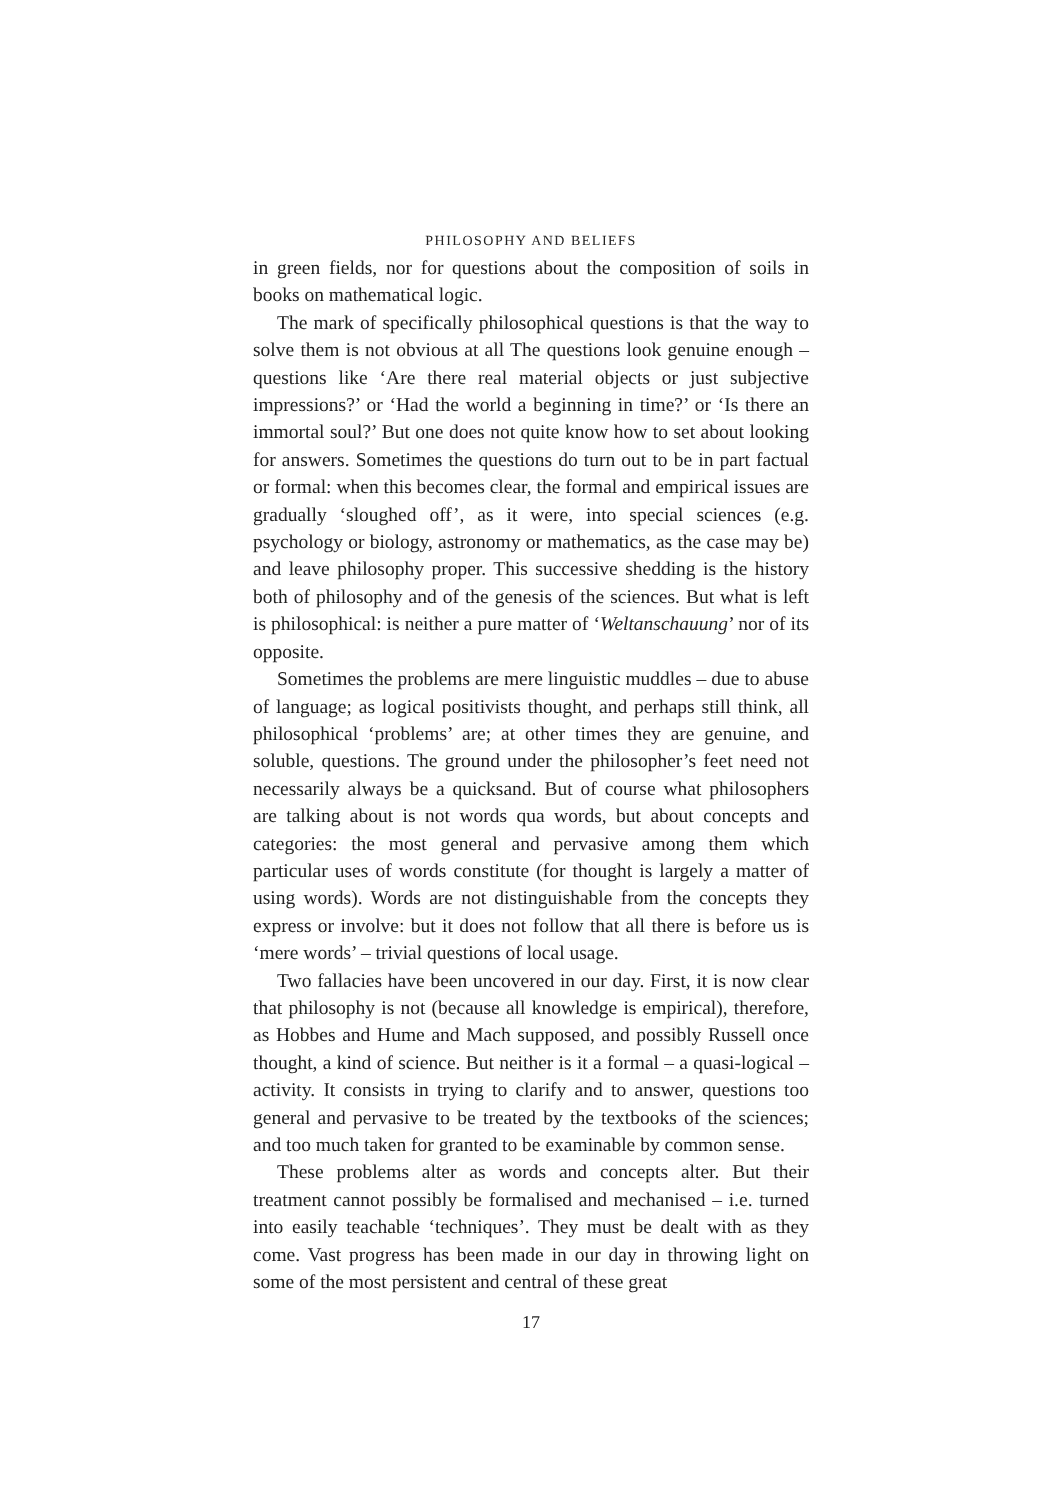PHILOSOPHY AND BELIEFS
in green fields, nor for questions about the composition of soils in books on mathematical logic.
The mark of specifically philosophical questions is that the way to solve them is not obvious at all The questions look genuine enough – questions like ‘Are there real material objects or just subjective impressions?’ or ‘Had the world a beginning in time?’ or ‘Is there an immortal soul?’ But one does not quite know how to set about looking for answers. Sometimes the questions do turn out to be in part factual or formal: when this becomes clear, the formal and empirical issues are gradually ‘sloughed off’, as it were, into special sciences (e.g. psychology or biology, astronomy or mathematics, as the case may be) and leave philosophy proper. This successive shedding is the history both of philosophy and of the genesis of the sciences. But what is left is philosophical: is neither a pure matter of ‘Weltanschauung’ nor of its opposite.
Sometimes the problems are mere linguistic muddles – due to abuse of language; as logical positivists thought, and perhaps still think, all philosophical ‘problems’ are; at other times they are genuine, and soluble, questions. The ground under the philosopher’s feet need not necessarily always be a quicksand. But of course what philosophers are talking about is not words qua words, but about concepts and categories: the most general and pervasive among them which particular uses of words constitute (for thought is largely a matter of using words). Words are not distinguishable from the concepts they express or involve: but it does not follow that all there is before us is ‘mere words’ – trivial questions of local usage.
Two fallacies have been uncovered in our day. First, it is now clear that philosophy is not (because all knowledge is empirical), therefore, as Hobbes and Hume and Mach supposed, and possibly Russell once thought, a kind of science. But neither is it a formal – a quasi-logical – activity. It consists in trying to clarify and to answer, questions too general and pervasive to be treated by the textbooks of the sciences; and too much taken for granted to be examinable by common sense.
These problems alter as words and concepts alter. But their treatment cannot possibly be formalised and mechanised – i.e. turned into easily teachable ‘techniques’. They must be dealt with as they come. Vast progress has been made in our day in throwing light on some of the most persistent and central of these great
17